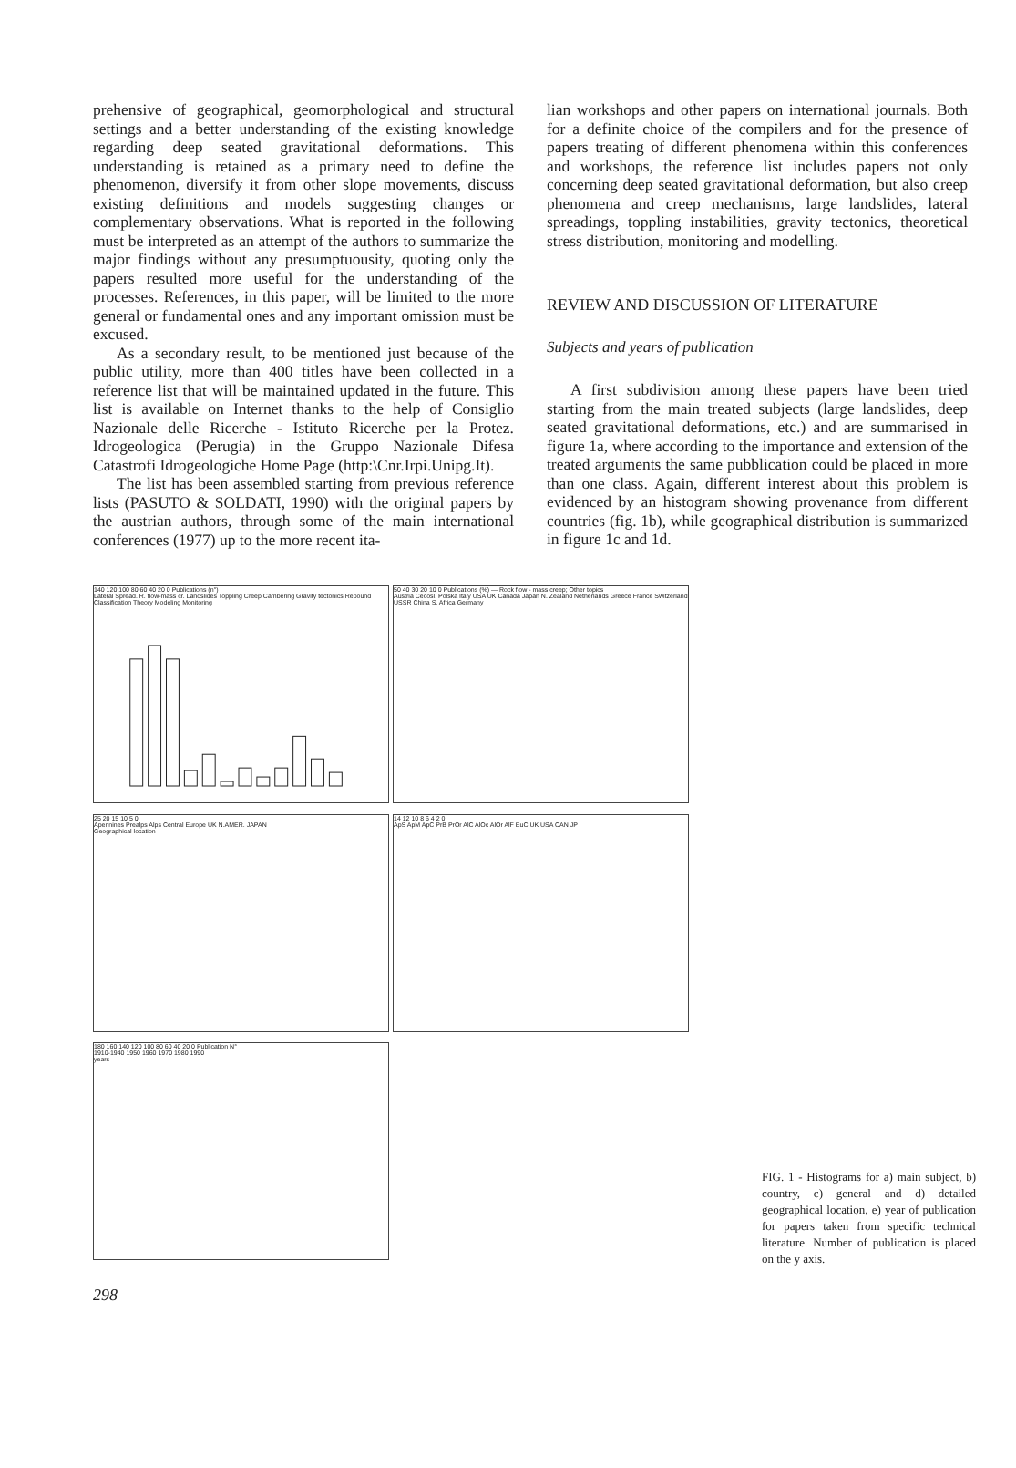prehensive of geographical, geomorphological and structural settings and a better understanding of the existing knowledge regarding deep seated gravitational deformations. This understanding is retained as a primary need to define the phenomenon, diversify it from other slope movements, discuss existing definitions and models suggesting changes or complementary observations. What is reported in the following must be interpreted as an attempt of the authors to summarize the major findings without any presumptuousity, quoting only the papers resulted more useful for the understanding of the processes. References, in this paper, will be limited to the more general or fundamental ones and any important omission must be excused.
As a secondary result, to be mentioned just because of the public utility, more than 400 titles have been collected in a reference list that will be maintained updated in the future. This list is available on Internet thanks to the help of Consiglio Nazionale delle Ricerche - Istituto Ricerche per la Protez. Idrogeologica (Perugia) in the Gruppo Nazionale Difesa Catastrofi Idrogeologiche Home Page (http:\Cnr.Irpi.Unipg.It).
The list has been assembled starting from previous reference lists (PASUTO & SOLDATI, 1990) with the original papers by the austrian authors, through some of the main international conferences (1977) up to the more recent ita-
lian workshops and other papers on international journals. Both for a definite choice of the compilers and for the presence of papers treating of different phenomena within this conferences and workshops, the reference list includes papers not only concerning deep seated gravitational deformation, but also creep phenomena and creep mechanisms, large landslides, lateral spreadings, toppling instabilities, gravity tectonics, theoretical stress distribution, monitoring and modelling.
REVIEW AND DISCUSSION OF LITERATURE
Subjects and years of publication
A first subdivision among these papers have been tried starting from the main treated subjects (large landslides, deep seated gravitational deformations, etc.) and are summarised in figure 1a, where according to the importance and extension of the treated arguments the same pubblication could be placed in more than one class. Again, different interest about this problem is evidenced by an histogram showing provenance from different countries (fig. 1b), while geographical distribution is summarized in figure 1c and 1d.
140 120 100 80 60 40 20 0 Publications (n°)
Lateral Spread. R. flow-mass cr. Landslides Toppling Creep Cambering Gravity tectonics Rebound Classification Theory Modeling Monitoring
50 40 30 20 10 0 Publications (%) — Rock flow - mass creep; Other topics
Austria Cecosl. Polska Italy USA UK Canada Japan N. Zealand Netherlands Greece France Switzerland USSR China S. Africa Germany
25 20 15 10 5 0
Apennines Prealps Alps Central Europe UK N.AMER. JAPAN
Geographical location
14 12 10 8 6 4 2 0
ApS ApM ApC PrB PrOr AlC AlOc AlOr AlF EuC UK USA CAN JP
180 160 140 120 100 80 60 40 20 0 Publication N°
1910-1940 1950 1960 1970 1980 1990
years
FIG. 1 - Histograms for a) main subject, b) country, c) general and d) detailed geographical location, e) year of publication for papers taken from specific technical literature. Number of publication is placed on the y axis.
298